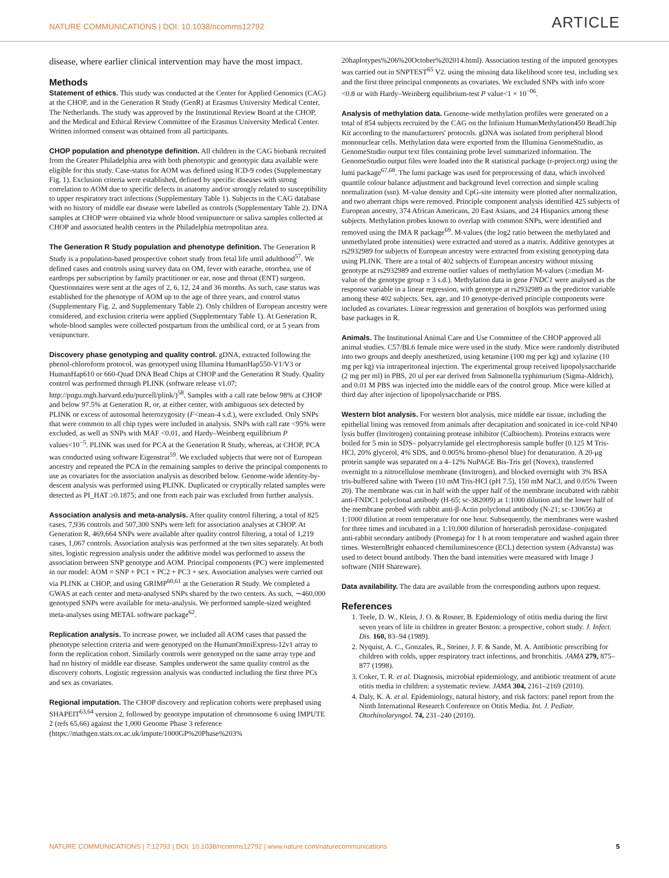NATURE COMMUNICATIONS | DOI: 10.1038/ncomms12792 ARTICLE
disease, where earlier clinical intervention may have the most impact.
Methods
Statement of ethics. This study was conducted at the Center for Applied Genomics (CAG) at the CHOP, and in the Generation R Study (GenR) at Erasmus University Medical Center, The Netherlands. The study was approved by the Institutional Review Board at the CHOP, and the Medical and Ethical Review Committee of the Erasmus University Medical Center. Written informed consent was obtained from all participants.
CHOP population and phenotype definition. All children in the CAG biobank recruited from the Greater Philadelphia area with both phenotypic and genotypic data available were eligible for this study. Case-status for AOM was defined using ICD-9 codes (Supplementary Fig. 1). Exclusion criteria were established, defined by specific diseases with strong correlation to AOM due to specific defects in anatomy and/or strongly related to susceptibility to upper respiratory tract infections (Supplementary Table 1). Subjects in the CAG database with no history of middle ear disease were labelled as controls (Supplementary Table 2). DNA samples at CHOP were obtained via whole blood venipuncture or saliva samples collected at CHOP and associated health centers in the Philadelphia metropolitan area.
The Generation R Study population and phenotype definition. The Generation R Study is a population-based prospective cohort study from fetal life until adulthood<sup>57</sup>. We defined cases and controls using survey data on OM, fever with earache, otorrhea, use of eardrops per subscription by family practitioner or ear, nose and throat (ENT) surgeon. Questionnaires were sent at the ages of 2, 6, 12, 24 and 36 months. As such, case status was established for the phenotype of AOM up to the age of three years, and control status (Supplementary Fig. 2, and Supplementary Table 2). Only children of European ancestry were considered, and exclusion criteria were applied (Supplementary Table 1). At Generation R, whole-blood samples were collected postpartum from the umbilical cord, or at 5 years from venipuncture.
Discovery phase genotyping and quality control. gDNA, extracted following the phenol-chloroform protocol, was genotyped using Illumina HumanHap550-V1/V3 or HumanHap610 or 660-Quad DNA Bead Chips at CHOP and the Generation R Study. Quality control was performed through PLINK (software release v1.07; http://pngu.mgh.harvard.edu/purcell/plink/)<sup>58</sup>. Samples with a call rate below 98% at CHOP and below 97.5% at Generation R, or, at either center, with ambiguous sex detected by PLINK or excess of autosomal heterozygosity (F<mean-4 s.d.), were excluded. Only SNPs that were common to all chip types were included in analysis. SNPs with call rate <95% were excluded, as well as SNPs with MAF <0.01, and Hardy–Weinberg equilibrium P values<10<sup>−5</sup>. PLINK was used for PCA at the Generation R Study, whereas, at CHOP, PCA was conducted using software Eigenstrat<sup>59</sup>. We excluded subjects that were not of European ancestry and repeated the PCA in the remaining samples to derive the principal components to use as covariates for the association analysis as described below. Genome-wide identity-by-descent analysis was performed using PLINK. Duplicated or cryptically related samples were detected as PI_HAT ≥0.1875; and one from each pair was excluded from further analysis.
Association analysis and meta-analysis. After quality control filtering, a total of 825 cases, 7,936 controls and 507,300 SNPs were left for association analyses at CHOP. At Generation R, 469,664 SNPs were available after quality control filtering, a total of 1,219 cases, 1,067 controls. Association analysis was performed at the two sites separately. At both sites, logistic regression analysis under the additive model was performed to assess the association between SNP genotype and AOM. Principal components (PC) were implemented in our model: AOM = SNP + PC1 + PC2 + PC3 + sex. Association analyses were carried out via PLINK at CHOP, and using GRIMP<sup>60,61</sup> at the Generation R Study. We completed a GWAS at each center and meta-analysed SNPs shared by the two centers. As such, ∼460,000 genotyped SNPs were available for meta-analysis. We performed sample-sized weighted meta-analyses using METAL software package<sup>62</sup>.
Replication analysis. To increase power, we included all AOM cases that passed the phenotype selection criteria and were genotyped on the HumanOmniExpress-12v1 array to form the replication cohort. Similarly controls were genotyped on the same array type and had no history of middle ear disease. Samples underwent the same quality control as the discovery cohorts. Logistic regression analysis was conducted including the first three PCs and sex as covariates.
Regional imputation. The CHOP discovery and replication cohorts were prephased using SHAPEIT<sup>63,64</sup> version 2, followed by genotype imputation of chromosome 6 using IMPUTE 2 (refs 65,66) against the 1,000 Genome Phase 3 reference (https://mathgen.stats.ox.ac.uk/impute/1000GP%20Phase%203%
20haplotypes%206%20October%202014.html). Association testing of the imputed genotypes was carried out in SNPTEST<sup>65</sup> V2. using the missing data likelihood score test, including sex and the first three principal components as covariates. We excluded SNPs with info score <0.8 or with Hardy–Weinberg equilibrium-test P value<1 × 10<sup>−06</sup>.
Analysis of methylation data. Genome-wide methylation profiles were generated on a total of 854 subjects recruited by the CAG on the Infinium HumanMethylation450 BeadChip Kit according to the manufacturers' protocols. gDNA was isolated from peripheral blood mononuclear cells. Methylation data were exported from the Illumina GenomeStudio, as GenomeStudio output text files containing probe level summarized information. The GenomeStudio output files were loaded into the R statistical package (r-project.org) using the lumi package<sup>67,68</sup>. The lumi package was used for preprocessing of data, which involved quantile colour balance adjustment and background level correction and simple scaling normalization (ssn). M-value density and CpG-site intensity were plotted after normalization, and two aberrant chips were removed. Principle component analysis identified 425 subjects of European ancestry, 374 African Americans, 20 East Asians, and 24 Hispanics among these subjects. Methylation probes known to overlap with common SNPs, were identified and removed using the IMA R package<sup>69</sup>. M-values (the log2 ratio between the methylated and unmethylated probe intensities) were extracted and stored as a matrix. Additive genotypes at rs2932989 for subjects of European ancestry were extracted from existing genotyping data using PLINK. There are a total of 402 subjects of European ancestry without missing genotype at rs2932989 and extreme outlier values of methylation M-values (≥median M-value of the genotype group ± 3 s.d.). Methylation data in gene FNDC1 were analysed as the response variable in a linear regression, with genotype at rs2932989 as the predictor variable among these 402 subjects. Sex, age, and 10 genotype-derived principle components were included as covariates. Linear regression and generation of boxplots was performed using base packages in R.
Animals. The Institutional Animal Care and Use Committee of the CHOP approved all animal studies. C57/BL6 female mice were used in the study. Mice were randomly distributed into two groups and deeply anesthetized, using ketamine (100 mg per kg) and xylazine (10 mg per kg) via intraperitoneal injection. The experimental group received lipopolysaccharide (2 mg per ml) in PBS, 20 ul per ear derived from Salmonella typhimurium (Sigma-Aldrich), and 0.01 M PBS was injected into the middle ears of the control group. Mice were killed at third day after injection of lipopolysaccharide or PBS.
Western blot analysis. For western blot analysis, mice middle ear tissue, including the epithelial lining was removed from animals after decapitation and sonicated in ice-cold NP40 lysis buffer (Invitrogen) containing protease inhibitor (Calbiochem). Proteins extracts were boiled for 5 min in SDS– polyacrylamide gel electrophoresis sample buffer (0.125 M Tris-HCl, 20% glycerol, 4% SDS, and 0.005% bromo-phenol blue) for denaturation. A 20-μg protein sample was separated on a 4–12% NuPAGE Bis-Tris gel (Novex), transferred overnight to a nitrocellulose membrane (Invitrogen), and blocked overnight with 3% BSA tris-buffered saline with Tween (10 mM Tris-HCl (pH 7.5), 150 mM NaCl, and 0.05% Tween 20). The membrane was cut in half with the upper half of the membrane incubated with rabbit anti-FNDC1 polyclonal antibody (H-65; sc-382009) at 1:1000 dilution and the lower half of the membrane probed with rabbit anti-β-Actin polyclonal antibody (N-21; sc-130656) at 1:1000 dilution at room temperature for one hour. Subsequently, the membranes were washed for three times and incubated in a 1:10,000 dilution of horseradish peroxidase–conjugated anti-rabbit secondary antibody (Promega) for 1 h at room temperature and washed again three times. WesternBright enhanced chemiluminescence (ECL) detection system (Advansta) was used to detect bound antibody. Then the band intensities were measured with Image J software (NIH Shareware).
Data availability. The data are available from the corresponding authors upon request.
References
1. Teele, D. W., Klein, J. O. & Rosner, B. Epidemiology of otitis media during the first seven years of life in children in greater Boston: a prospective, cohort study. J. Infect. Dis. 160, 83–94 (1989).
2. Nyquist, A. C., Gonzales, R., Steiner, J. F. & Sande, M. A. Antibiotic prescribing for children with colds, upper respiratory tract infections, and bronchitis. JAMA 279, 875–877 (1998).
3. Coker, T. R. et al. Diagnosis, microbial epidemiology, and antibiotic treatment of acute otitis media in children: a systematic review. JAMA 304, 2161–2169 (2010).
4. Daly, K. A. et al. Epidemiology, natural history, and risk factors: panel report from the Ninth International Research Conference on Otitis Media. Int. J. Pediatr. Otorhinolaryngol. 74, 231–240 (2010).
NATURE COMMUNICATIONS | 7:12792 | DOI: 10.1038/ncomms12792 | www.nature.com/naturecommunications 5